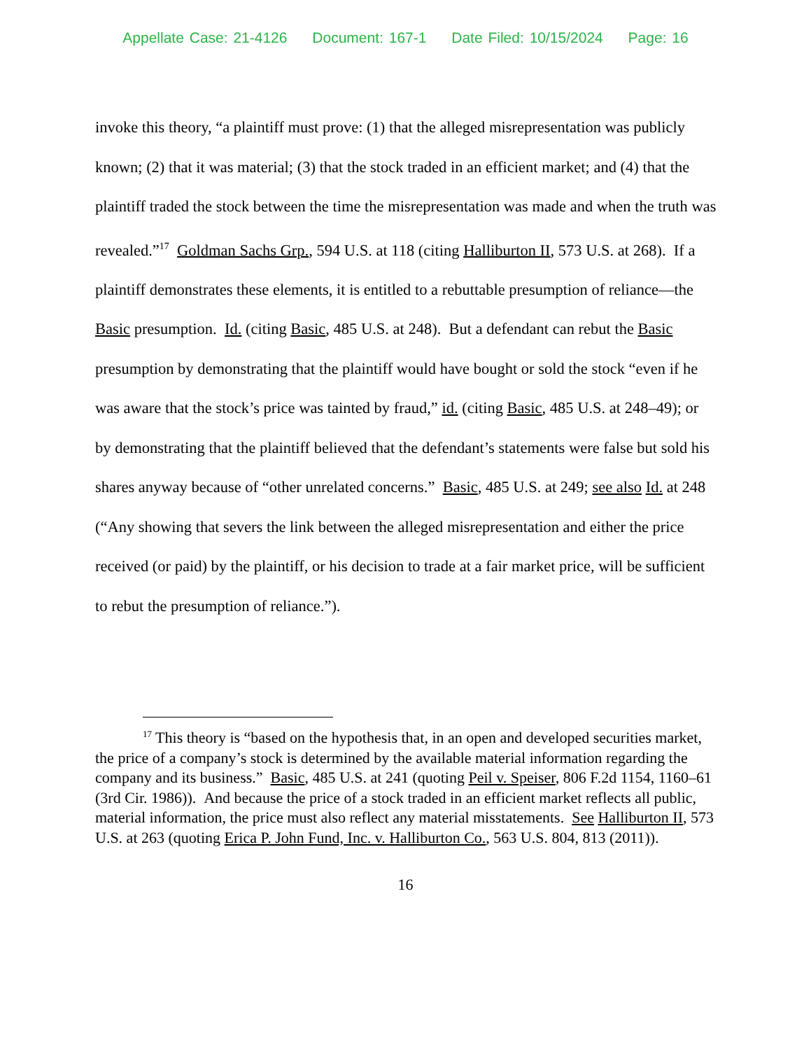Appellate Case: 21-4126 Document: 167-1 Date Filed: 10/15/2024 Page: 16
invoke this theory, “a plaintiff must prove: (1) that the alleged misrepresentation was publicly known; (2) that it was material; (3) that the stock traded in an efficient market; and (4) that the plaintiff traded the stock between the time the misrepresentation was made and when the truth was revealed.”<sup>17</sup> Goldman Sachs Grp., 594 U.S. at 118 (citing Halliburton II, 573 U.S. at 268). If a plaintiff demonstrates these elements, it is entitled to a rebuttable presumption of reliance—the Basic presumption. Id. (citing Basic, 485 U.S. at 248). But a defendant can rebut the Basic presumption by demonstrating that the plaintiff would have bought or sold the stock “even if he was aware that the stock’s price was tainted by fraud,” id. (citing Basic, 485 U.S. at 248–49); or by demonstrating that the plaintiff believed that the defendant’s statements were false but sold his shares anyway because of “other unrelated concerns.” Basic, 485 U.S. at 249; see also Id. at 248 (“Any showing that severs the link between the alleged misrepresentation and either the price received (or paid) by the plaintiff, or his decision to trade at a fair market price, will be sufficient to rebut the presumption of reliance.”).
<sup>17</sup> This theory is “based on the hypothesis that, in an open and developed securities market, the price of a company’s stock is determined by the available material information regarding the company and its business.” Basic, 485 U.S. at 241 (quoting Peil v. Speiser, 806 F.2d 1154, 1160–61 (3rd Cir. 1986)). And because the price of a stock traded in an efficient market reflects all public, material information, the price must also reflect any material misstatements. See Halliburton II, 573 U.S. at 263 (quoting Erica P. John Fund, Inc. v. Halliburton Co., 563 U.S. 804, 813 (2011)).
16